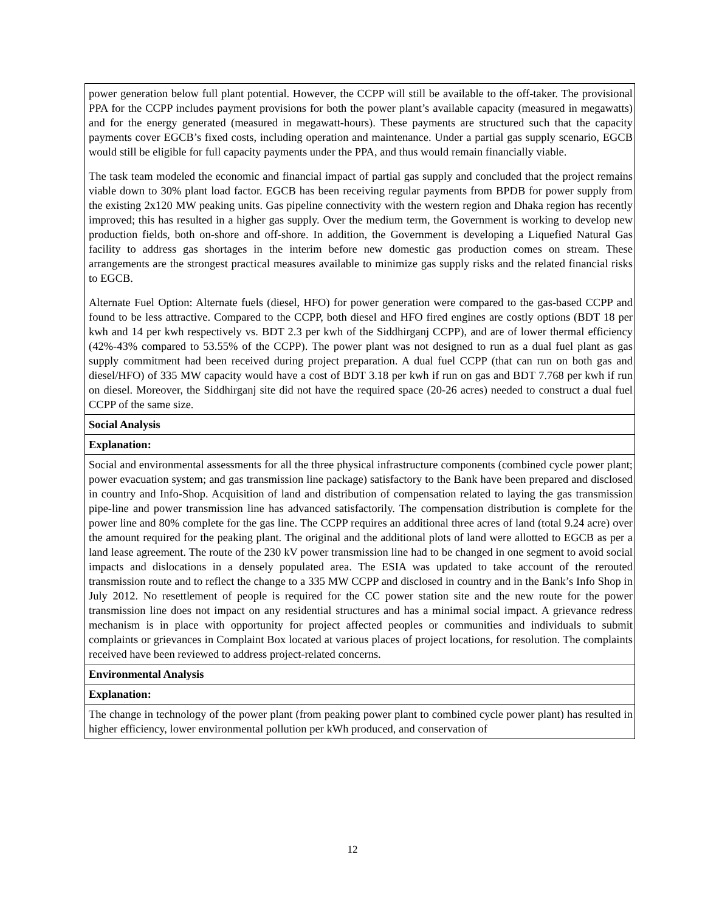| power generation below full plant potential. However, the CCPP will still be available to the off-taker. The provisional PPA for the CCPP includes payment provisions for both the power plant’s available capacity (measured in megawatts) and for the energy generated (measured in megawatt-hours). These payments are structured such that the capacity payments cover EGCB’s fixed costs, including operation and maintenance. Under a partial gas supply scenario, EGCB would still be eligible for full capacity payments under the PPA, and thus would remain financially viable. The task team modeled the economic and financial impact of partial gas supply and concluded that the project remains viable down to 30% plant load factor. EGCB has been receiving regular payments from BPDB for power supply from the existing 2x120 MW peaking units. Gas pipeline connectivity with the western region and Dhaka region has recently improved; this has resulted in a higher gas supply. Over the medium term, the Government is working to develop new production fields, both on-shore and off-shore. In addition, the Government is developing a Liquefied Natural Gas facility to address gas shortages in the interim before new domestic gas production comes on stream. These arrangements are the strongest practical measures available to minimize gas supply risks and the related financial risks to EGCB. Alternate Fuel Option: Alternate fuels (diesel, HFO) for power generation were compared to the gas-based CCPP and found to be less attractive. Compared to the CCPP, both diesel and HFO fired engines are costly options (BDT 18 per kwh and 14 per kwh respectively vs. BDT 2.3 per kwh of the Siddhirganj CCPP), and are of lower thermal efficiency (42%-43% compared to 53.55% of the CCPP). The power plant was not designed to run as a dual fuel plant as gas supply commitment had been received during project preparation. A dual fuel CCPP (that can run on both gas and diesel/HFO) of 335 MW capacity would have a cost of BDT 3.18 per kwh if run on gas and BDT 7.768 per kwh if run on diesel. Moreover, the Siddhirganj site did not have the required space (20-26 acres) needed to construct a dual fuel CCPP of the same size. |
| Social Analysis |
| Explanation: |
| Social and environmental assessments for all the three physical infrastructure components (combined cycle power plant; power evacuation system; and gas transmission line package) satisfactory to the Bank have been prepared and disclosed in country and Info-Shop. Acquisition of land and distribution of compensation related to laying the gas transmission pipe-line and power transmission line has advanced satisfactorily. The compensation distribution is complete for the power line and 80% complete for the gas line. The CCPP requires an additional three acres of land (total 9.24 acre) over the amount required for the peaking plant. The original and the additional plots of land were allotted to EGCB as per a land lease agreement. The route of the 230 kV power transmission line had to be changed in one segment to avoid social impacts and dislocations in a densely populated area. The ESIA was updated to take account of the rerouted transmission route and to reflect the change to a 335 MW CCPP and disclosed in country and in the Bank’s Info Shop in July 2012. No resettlement of people is required for the CC power station site and the new route for the power transmission line does not impact on any residential structures and has a minimal social impact. A grievance redress mechanism is in place with opportunity for project affected peoples or communities and individuals to submit complaints or grievances in Complaint Box located at various places of project locations, for resolution. The complaints received have been reviewed to address project-related concerns. |
| Environmental Analysis |
| Explanation: |
| The change in technology of the power plant (from peaking power plant to combined cycle power plant) has resulted in higher efficiency, lower environmental pollution per kWh produced, and conservation of |
12